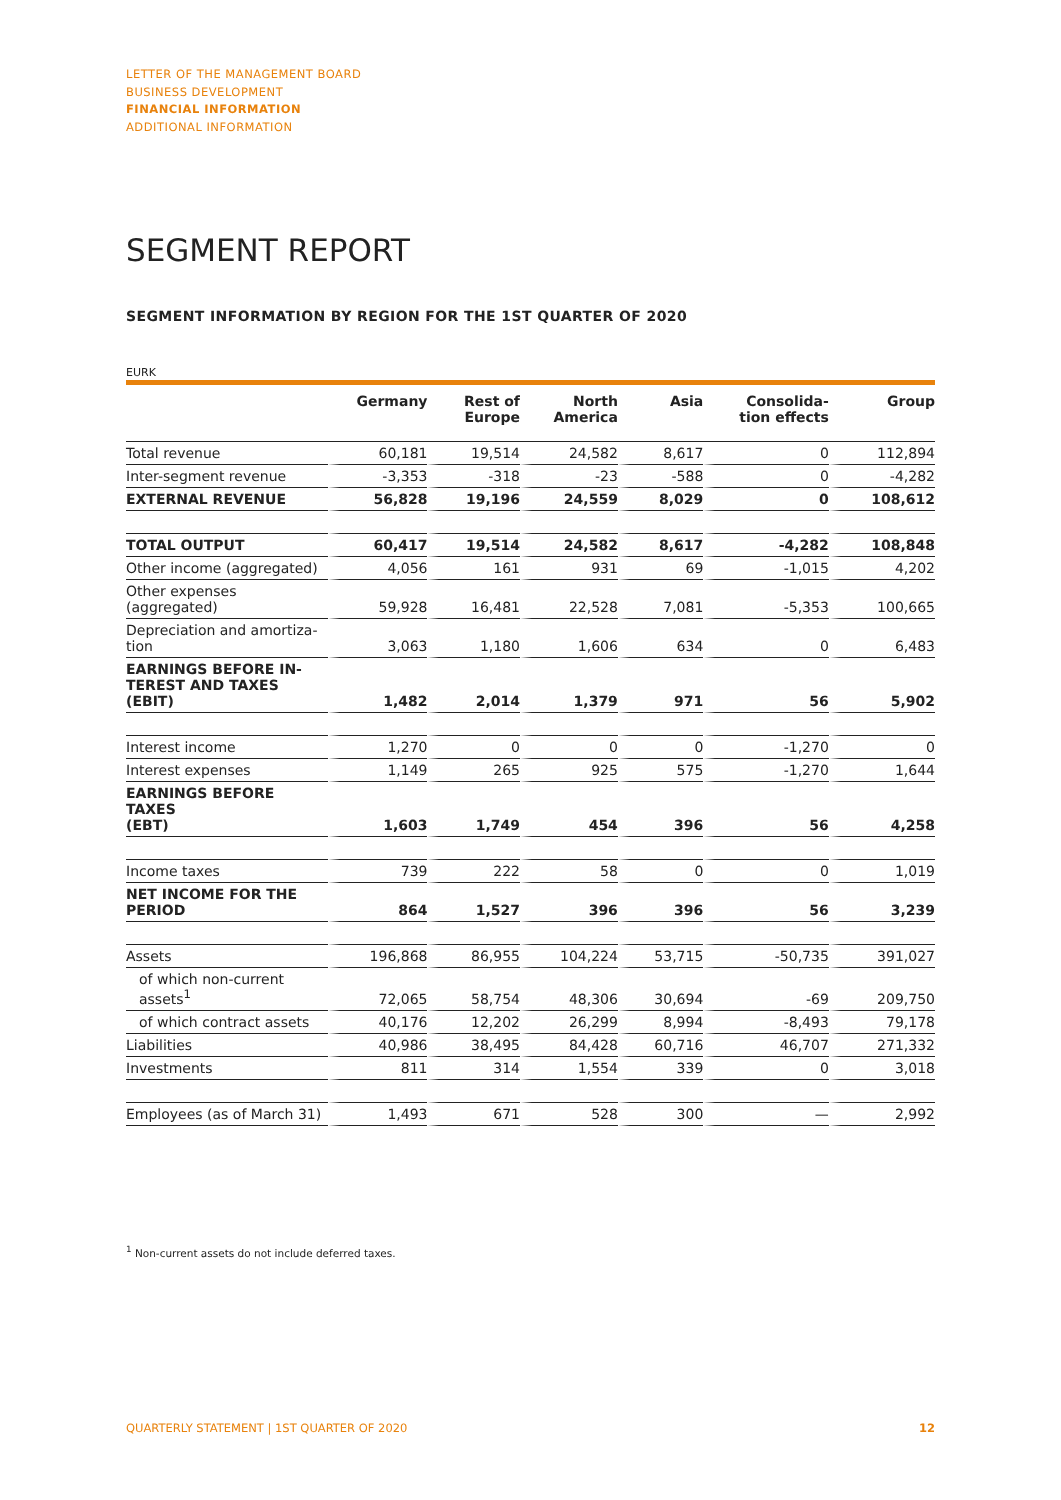LETTER OF THE MANAGEMENT BOARD
BUSINESS DEVELOPMENT
FINANCIAL INFORMATION
ADDITIONAL INFORMATION
SEGMENT REPORT
SEGMENT INFORMATION BY REGION FOR THE 1ST QUARTER OF 2020
EURK
| | Germany | Rest of Europe | North America | Asia | Consolida- tion effects | Group |
| --- | --- | --- | --- | --- | --- | --- |
| Total revenue | 60,181 | 19,514 | 24,582 | 8,617 | 0 | 112,894 |
| Inter-segment revenue | -3,353 | -318 | -23 | -588 | 0 | -4,282 |
| EXTERNAL REVENUE | 56,828 | 19,196 | 24,559 | 8,029 | 0 | 108,612 |
| TOTAL OUTPUT | 60,417 | 19,514 | 24,582 | 8,617 | -4,282 | 108,848 |
| Other income (aggregated) | 4,056 | 161 | 931 | 69 | -1,015 | 4,202 |
| Other expenses (aggregated) | 59,928 | 16,481 | 22,528 | 7,081 | -5,353 | 100,665 |
| Depreciation and amortiza- tion | 3,063 | 1,180 | 1,606 | 634 | 0 | 6,483 |
| EARNINGS BEFORE IN- TEREST AND TAXES (EBIT) | 1,482 | 2,014 | 1,379 | 971 | 56 | 5,902 |
| Interest income | 1,270 | 0 | 0 | 0 | -1,270 | 0 |
| Interest expenses | 1,149 | 265 | 925 | 575 | -1,270 | 1,644 |
| EARNINGS BEFORE TAXES (EBT) | 1,603 | 1,749 | 454 | 396 | 56 | 4,258 |
| Income taxes | 739 | 222 | 58 | 0 | 0 | 1,019 |
| NET INCOME FOR THE PERIOD | 864 | 1,527 | 396 | 396 | 56 | 3,239 |
| Assets | 196,868 | 86,955 | 104,224 | 53,715 | -50,735 | 391,027 |
| of which non-current assets<sup>1</sup> | 72,065 | 58,754 | 48,306 | 30,694 | -69 | 209,750 |
| of which contract assets | 40,176 | 12,202 | 26,299 | 8,994 | -8,493 | 79,178 |
| Liabilities | 40,986 | 38,495 | 84,428 | 60,716 | 46,707 | 271,332 |
| Investments | 811 | 314 | 1,554 | 339 | 0 | 3,018 |
| Employees (as of March 31) | 1,493 | 671 | 528 | 300 | — | 2,992 |
<sup>1</sup> Non-current assets do not include deferred taxes.
QUARTERLY STATEMENT | 1ST QUARTER OF 2020 12